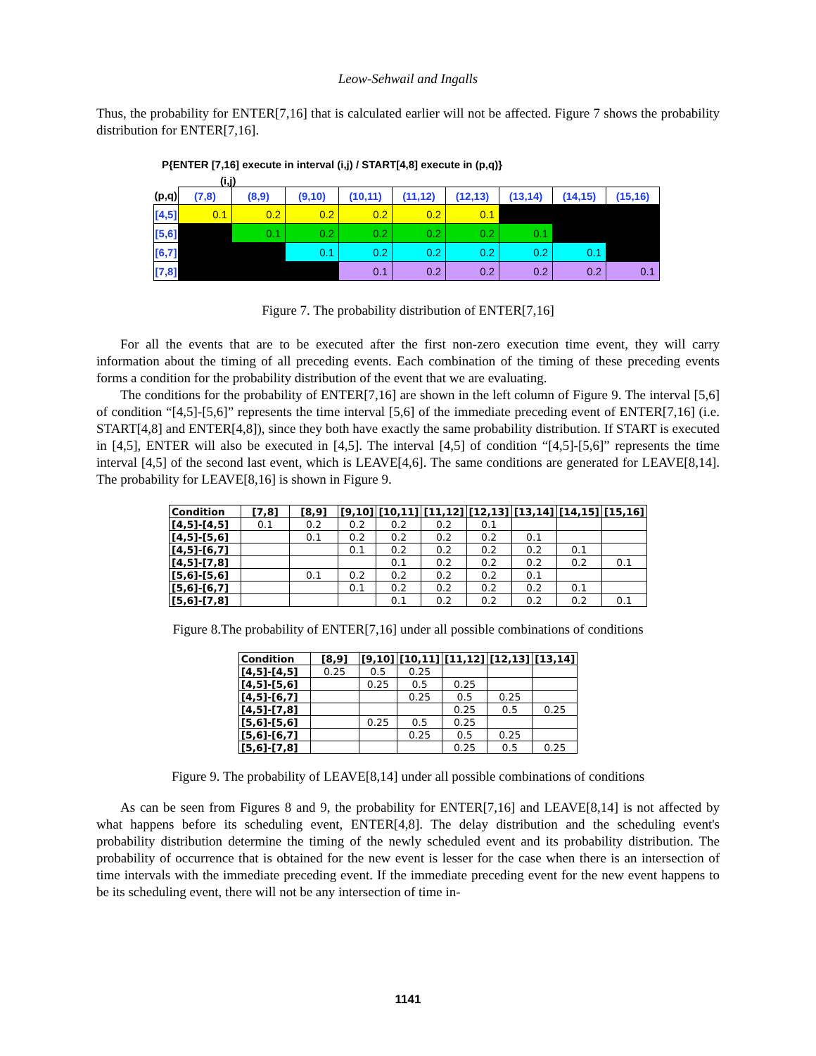Leow-Sehwail and Ingalls
Thus, the probability for ENTER[7,16] that is calculated earlier will not be affected. Figure 7 shows the probability distribution for ENTER[7,16].
P{ENTER [7,16] execute in interval (i,j) / START[4,8] execute in (p,q)}
(i,j)
| (p,q) | (7,8) | (8,9) | (9,10) | (10,11) | (11,12) | (12,13) | (13,14) | (14,15) | (15,16) |
| --- | --- | --- | --- | --- | --- | --- | --- | --- | --- |
| [4,5] | 0.1 | 0.2 | 0.2 | 0.2 | 0.2 | 0.1 | | | |
| [5,6] | | 0.1 | 0.2 | 0.2 | 0.2 | 0.2 | 0.1 | | |
| [6,7] | | | 0.1 | 0.2 | 0.2 | 0.2 | 0.2 | 0.1 | |
| [7,8] | | | | 0.1 | 0.2 | 0.2 | 0.2 | 0.2 | 0.1 |
Figure 7. The probability distribution of ENTER[7,16]
For all the events that are to be executed after the first non-zero execution time event, they will carry information about the timing of all preceding events. Each combination of the timing of these preceding events forms a condition for the probability distribution of the event that we are evaluating.
The conditions for the probability of ENTER[7,16] are shown in the left column of Figure 9. The interval [5,6] of condition “[4,5]-[5,6]” represents the time interval [5,6] of the immediate preceding event of ENTER[7,16] (i.e. START[4,8] and ENTER[4,8]), since they both have exactly the same probability distribution. If START is executed in [4,5], ENTER will also be executed in [4,5]. The interval [4,5] of condition “[4,5]-[5,6]” represents the time interval [4,5] of the second last event, which is LEAVE[4,6]. The same conditions are generated for LEAVE[8,14]. The probability for LEAVE[8,16] is shown in Figure 9.
| Condition | [7,8] | [8,9] | [9,10] | [10,11] | [11,12] | [12,13] | [13,14] | [14,15] | [15,16] |
| --- | --- | --- | --- | --- | --- | --- | --- | --- | --- |
| [4,5]-[4,5] | 0.1 | 0.2 | 0.2 | 0.2 | 0.2 | 0.1 | | | |
| [4,5]-[5,6] | | 0.1 | 0.2 | 0.2 | 0.2 | 0.2 | 0.1 | | |
| [4,5]-[6,7] | | | 0.1 | 0.2 | 0.2 | 0.2 | 0.2 | 0.1 | |
| [4,5]-[7,8] | | | | 0.1 | 0.2 | 0.2 | 0.2 | 0.2 | 0.1 |
| [5,6]-[5,6] | | 0.1 | 0.2 | 0.2 | 0.2 | 0.2 | 0.1 | | |
| [5,6]-[6,7] | | | 0.1 | 0.2 | 0.2 | 0.2 | 0.2 | 0.1 | |
| [5,6]-[7,8] | | | | 0.1 | 0.2 | 0.2 | 0.2 | 0.2 | 0.1 |
Figure 8.The probability of ENTER[7,16] under all possible combinations of conditions
| Condition | [8,9] | [9,10] | [10,11] | [11,12] | [12,13] | [13,14] |
| --- | --- | --- | --- | --- | --- | --- |
| [4,5]-[4,5] | 0.25 | 0.5 | 0.25 | | | |
| [4,5]-[5,6] | | 0.25 | 0.5 | 0.25 | | |
| [4,5]-[6,7] | | | 0.25 | 0.5 | 0.25 | |
| [4,5]-[7,8] | | | | 0.25 | 0.5 | 0.25 |
| [5,6]-[5,6] | | 0.25 | 0.5 | 0.25 | | |
| [5,6]-[6,7] | | | 0.25 | 0.5 | 0.25 | |
| [5,6]-[7,8] | | | | 0.25 | 0.5 | 0.25 |
Figure 9. The probability of LEAVE[8,14] under all possible combinations of conditions
As can be seen from Figures 8 and 9, the probability for ENTER[7,16] and LEAVE[8,14] is not affected by what happens before its scheduling event, ENTER[4,8]. The delay distribution and the scheduling event's probability distribution determine the timing of the newly scheduled event and its probability distribution. The probability of occurrence that is obtained for the new event is lesser for the case when there is an intersection of time intervals with the immediate preceding event. If the immediate preceding event for the new event happens to be its scheduling event, there will not be any intersection of time in-
1141